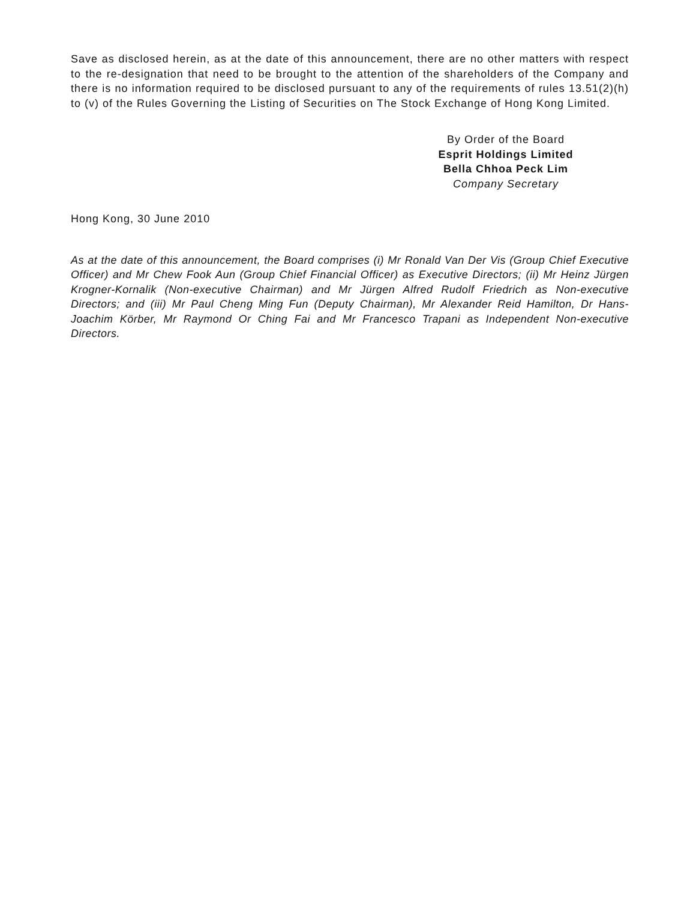Save as disclosed herein, as at the date of this announcement, there are no other matters with respect to the re-designation that need to be brought to the attention of the shareholders of the Company and there is no information required to be disclosed pursuant to any of the requirements of rules 13.51(2)(h) to (v) of the Rules Governing the Listing of Securities on The Stock Exchange of Hong Kong Limited.
By Order of the Board
Esprit Holdings Limited
Bella Chhoa Peck Lim
Company Secretary
Hong Kong, 30 June 2010
As at the date of this announcement, the Board comprises (i) Mr Ronald Van Der Vis (Group Chief Executive Officer) and Mr Chew Fook Aun (Group Chief Financial Officer) as Executive Directors; (ii) Mr Heinz Jürgen Krogner-Kornalik (Non-executive Chairman) and Mr Jürgen Alfred Rudolf Friedrich as Non-executive Directors; and (iii) Mr Paul Cheng Ming Fun (Deputy Chairman), Mr Alexander Reid Hamilton, Dr Hans-Joachim Körber, Mr Raymond Or Ching Fai and Mr Francesco Trapani as Independent Non-executive Directors.